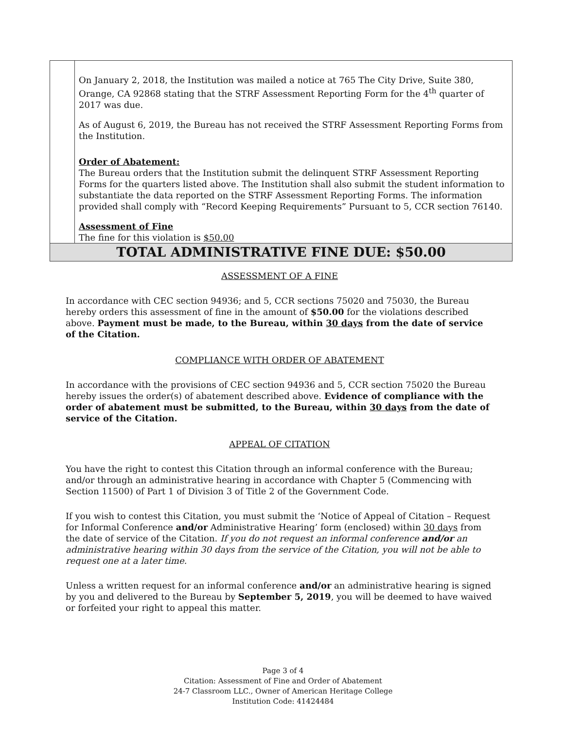| | On January 2, 2018, the Institution was mailed a notice at 765 The City Drive, Suite 380, Orange, CA 92868 stating that the STRF Assessment Reporting Form for the 4<sup>th</sup> quarter of 2017 was due. As of August 6, 2019, the Bureau has not received the STRF Assessment Reporting Forms from the Institution. Order of Abatement: The Bureau orders that the Institution submit the delinquent STRF Assessment Reporting Forms for the quarters listed above. The Institution shall also submit the student information to substantiate the data reported on the STRF Assessment Reporting Forms. The information provided shall comply with “Record Keeping Requirements” Pursuant to 5, CCR section 76140. Assessment of Fine The fine for this violation is $50.00 |
| TOTAL ADMINISTRATIVE FINE DUE: $50.00 | |
ASSESSMENT OF A FINE
In accordance with CEC section 94936; and 5, CCR sections 75020 and 75030, the Bureau hereby orders this assessment of fine in the amount of $50.00 for the violations described above. Payment must be made, to the Bureau, within 30 days from the date of service of the Citation.
COMPLIANCE WITH ORDER OF ABATEMENT
In accordance with the provisions of CEC section 94936 and 5, CCR section 75020 the Bureau hereby issues the order(s) of abatement described above. Evidence of compliance with the order of abatement must be submitted, to the Bureau, within 30 days from the date of service of the Citation.
APPEAL OF CITATION
You have the right to contest this Citation through an informal conference with the Bureau; and/or through an administrative hearing in accordance with Chapter 5 (Commencing with Section 11500) of Part 1 of Division 3 of Title 2 of the Government Code.
If you wish to contest this Citation, you must submit the ‘Notice of Appeal of Citation – Request for Informal Conference and/or Administrative Hearing’ form (enclosed) within 30 days from the date of service of the Citation. If you do not request an informal conference and/or an administrative hearing within 30 days from the service of the Citation, you will not be able to request one at a later time.
Unless a written request for an informal conference and/or an administrative hearing is signed by you and delivered to the Bureau by September 5, 2019, you will be deemed to have waived or forfeited your right to appeal this matter.
Page 3 of 4
Citation: Assessment of Fine and Order of Abatement
24-7 Classroom LLC., Owner of American Heritage College
Institution Code: 41424484